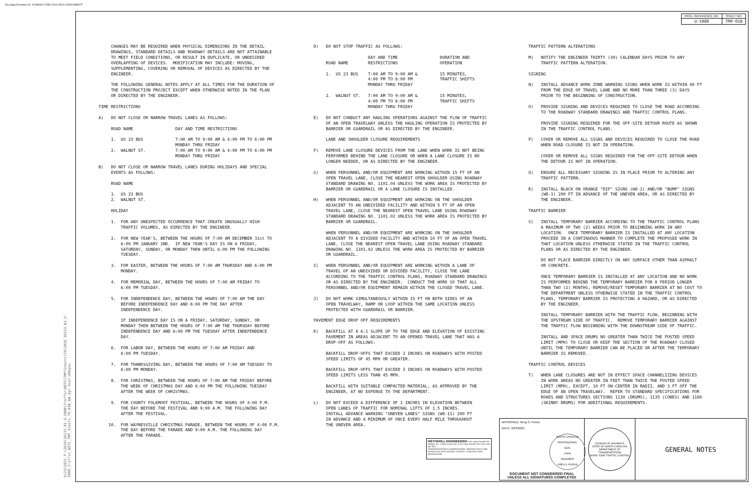DocuSign Envelope ID: 1FA884A2-F2BD-426A-AE2A-1529019BE07F
9/23/2021 P:\2016\16133.01_U-5888\Traffic\WZTC\TMP\Sheets\TO\2016_16133.01_U-5888_Traffic_WZTC_TMP_Sheets_TO_01B_GN.dgn User:AHayes
| PROJ. REFERENCE NO. | SHEET NO. |
| --- | --- |
| U-5888 | TMP-01B |
CHANGES MAY BE REQUIRED WHEN PHYSICAL DIMENSIONS IN THE DETAIL DRAWINGS, STANDARD DETAILS AND ROADWAY DETAILS ARE NOT ATTAINABLE TO MEET FIELD CONDITIONS, OR RESULT IN DUPLICATE, OR UNDESIRED OVERLAPPING OF DEVICES. MODIFICATION MAY INCLUDE: MOVING, SUPPLEMENTING, COVERING OR REMOVAL OF DEVICES AS DIRECTED BY THE ENGINEER. THE FOLLOWING GENERAL NOTES APPLY AT ALL TIMES FOR THE DURATION OF THE CONSTRUCTION PROJECT EXCEPT WHEN OTHERWISE NOTED IN THE PLAN OR DIRECTED BY THE ENGINEER. TIME RESTRICTIONS A) DO NOT CLOSE OR NARROW TRAVEL LANES AS FOLLOWS: ROAD NAME DAY AND TIME RESTRICTIONS 1. US 23 BUS 7:00 AM TO 9:00 AM & 4:00 PM TO 6:00 PM MONDAY THRU FRIDAY 2. WALNUT ST. 7:00 AM TO 9:00 AM & 4:00 PM TO 6:00 PM MONDAY THRU FRIDAY B) DO NOT CLOSE OR NARROW TRAVEL LANES DURING HOLIDAYS AND SPECIAL EVENTS AS FOLLOWS: ROAD NAME 1. US 23 BUS 2. WALNUT ST. HOLIDAY 1. FOR ANY UNEXPECTED OCCURRENCE THAT CREATE UNUSUALLY HIGH TRAFFIC VOLUMES, AS DIRECTED BY THE ENGINEER. 2. FOR NEW YEAR'S, BETWEEN THE HOURS OF 7:00 AM DECEMBER 31st TO 6:00 PM JANUARY 2ND. IF NEW YEAR'S DAY IS ON A FRIDAY, SATURDAY, SUNDAY, OR MONDAY THEN UNTIL 6:00 PM THE FOLLOWING TUESDAY. 3. FOR EASTER, BETWEEN THE HOURS OF 7:00 AM THURSDAY AND 6:00 PM MONDAY. 4. FOR MEMORIAL DAY, BETWEEN THE HOURS OF 7:00 AM FRIDAY TO 6:00 PM TUESDAY. 5. FOR INDEPENDENCE DAY, BETWEEN THE HOURS OF 7:00 AM THE DAY BEFORE INDEPENDENCE DAY AND 6:00 PM THE DAY AFTER INDEPENDENCE DAY. IF INDEPENDENCE DAY IS ON A FRIDAY, SATURDAY, SUNDAY, OR MONDAY THEN BETWEEN THE HOURS OF 7:00 AM THE THURSDAY BEFORE INDEPENDENCE DAY AND 6:00 PM THE TUESDAY AFTER INDEPENDENCE DAY. 6. FOR LABOR DAY, BETWEEN THE HOURS OF 7:00 AM FRIDAY AND 6:00 PM TUESDAY. 7. FOR THANKSGIVING DAY, BETWEEN THE HOURS OF 7:00 AM TUESDAY TO 6:00 PM MONDAY. 8. FOR CHRISTMAS, BETWEEN THE HOURS OF 7:00 AM THE FRIDAY BEFORE THE WEEK OF CHRISTMAS DAY AND 6:00 PM THE FOLLOWING TUESDAY AFTER THE WEEK OF CHRISTMAS. 9. FOR COUNTY FOLKMOOT FESTIVAL, BETWEEN THE HOURS OF 4:00 P.M. THE DAY BEFORE THE FESTIVAL AND 9:00 A.M. THE FOLLOWING DAY AFTER THE FESTIVAL. 10. FOR WAYNESVILLE CHRISTMAS PARADE, BETWEEN THE HOURS OF 4:00 P.M. THE DAY BEFORE THE PARADE AND 9:00 A.M. THE FOLLOWING DAY AFTER THE PARADE.
D) DO NOT STOP TRAFFIC AS FOLLOWS: DAY AND TIME DURATION AND ROAD NAME RESTRICTIONS OPERATION 1. US 23 BUS 7:00 AM TO 9:00 AM & 15 MINUTES, 4:00 PM TO 6:00 PM TRAFFIC SHIFTS MONDAY THRU FRIDAY 2. WALNUT ST. 7:00 AM TO 9:00 AM & 15 MINUTES, 4:00 PM TO 6:00 PM TRAFFIC SHIFTS MONDAY THRU FRIDAY E) DO NOT CONDUCT ANY HAULING OPERATIONS AGAINST THE FLOW OF TRAFFIC OF AN OPEN TRAVELWAY UNLESS THE HAULING OPERATION IS PROTECTED BY BARRIER OR GUARDRAIL OR AS DIRECTED BY THE ENGINEER. LANE AND SHOULDER CLOSURE REQUIREMENTS F) REMOVE LANE CLOSURE DEVICES FROM THE LANE WHEN WORK IS NOT BEING PERFORMED BEHIND THE LANE CLOSURE OR WHEN A LANE CLOSURE IS NO LONGER NEEDED, OR AS DIRECTED BY THE ENGINEER. G) WHEN PERSONNEL AND/OR EQUIPMENT ARE WORKING WITHIN 15 FT OF AN OPEN TRAVEL LANE, CLOSE THE NEAREST OPEN SHOULDER USING ROADWAY STANDARD DRAWING NO. 1101.04 UNLESS THE WORK AREA IS PROTECTED BY BARRIER OR GUARDRAIL OR A LANE CLOSURE IS INSTALLED. H) WHEN PERSONNEL AND/OR EQUIPMENT ARE WORKING ON THE SHOULDER ADJACENT TO AN UNDIVIDED FACILITY AND WITHIN 5 FT OF AN OPEN TRAVEL LANE, CLOSE THE NEAREST OPEN TRAVEL LANE USING ROADWAY STANDARD DRAWING NO. 1101.02 UNLESS THE WORK AREA IS PROTECTED BY BARRIER OR GUARDRAIL. WHEN PERSONNEL AND/OR EQUIPMENT ARE WORKING ON THE SHOULDER ADJACENT TO A DIVIDED FACILITY AND WITHIN 10 FT OF AN OPEN TRAVEL LANE, CLOSE THE NEAREST OPEN TRAVEL LANE USING ROADWAY STANDARD DRAWING NO. 1101.02 UNLESS THE WORK AREA IS PROTECTED BY BARRIER OR GUARDRAIL. I) WHEN PERSONNEL AND/OR EQUIPMENT ARE WORKING WITHIN A LANE OF TRAVEL OF AN UNDIVIDED OR DIVIDED FACILITY, CLOSE THE LANE ACCORDING TO THE TRAFFIC CONTROL PLANS, ROADWAY STANDARD DRAWINGS OR AS DIRECTED BY THE ENGINEER. CONDUCT THE WORK SO THAT ALL PERSONNEL AND/OR EQUIPMENT REMAIN WITHIN THE CLOSED TRAVEL LANE. J) DO NOT WORK SIMULTANEOUSLY WITHIN 15 FT ON BOTH SIDES OF AN OPEN TRAVELWAY, RAMP OR LOOP WITHIN THE SAME LOCATION UNLESS PROTECTED WITH GUARDRAIL OR BARRIER. PAVEMENT EDGE DROP OFF REQUIREMENTS K) BACKFILL AT A 6:1 SLOPE UP TO THE EDGE AND ELEVATION OF EXISTING PAVEMENT IN AREAS ADJACENT TO AN OPENED TRAVEL LANE THAT HAS A DROP-OFF AS FOLLOWS: BACKFILL DROP-OFFS THAT EXCEED 2 INCHES ON ROADWAYS WITH POSTED SPEED LIMITS OF 45 MPH OR GREATER. BACKFILL DROP-OFFS THAT EXCEED 3 INCHES ON ROADWAYS WITH POSTED SPEED LIMITS LESS THAN 45 MPH. BACKFILL WITH SUITABLE COMPACTED MATERIAL, AS APPROVED BY THE ENGINEER, AT NO EXPENSE TO THE DEPARTMENT. L) DO NOT EXCEED A DIFFERENCE OF 2 INCHES IN ELEVATION BETWEEN OPEN LANES OF TRAFFIC FOR NOMINAL LIFTS OF 1.5 INCHES. INSTALL ADVANCE WARNING "UNEVEN LANES" SIGNS (W8-11) 200 FT IN ADVANCE AND A MINIMUM OF ONCE EVERY HALF MILE THROUGHOUT THE UNEVEN AREA.
TRAFFIC PATTERN ALTERATIONS M) NOTIFY THE ENGINEER THIRTY (30) CALENDAR DAYS PRIOR TO ANY TRAFFIC PATTERN ALTERATION. SIGNING N) INSTALL ADVANCE WORK ZONE WARNING SIGNS WHEN WORK IS WITHIN 40 FT FROM THE EDGE OF TRAVEL LANE AND NO MORE THAN THREE (3) DAYS PRIOR TO THE BEGINNING OF CONSTRUCTION. O) PROVIDE SIGNING AND DEVICES REQUIRED TO CLOSE THE ROAD ACCORDING TO THE ROADWAY STANDARD DRAWINGS AND TRAFFIC CONTROL PLANS. PROVIDE SIGNING REQUIRED FOR THE OFF-SITE DETOUR ROUTE AS SHOWN IN THE TRAFFIC CONTROL PLANS. P) COVER OR REMOVE ALL SIGNS AND DEVICES REQUIRED TO CLOSE THE ROAD WHEN ROAD CLOSURE IS NOT IN OPERATION. COVER OR REMOVE ALL SIGNS REQUIRED FOR THE OFF-SITE DETOUR WHEN THE DETOUR IS NOT IN OPERATION. Q) ENSURE ALL NECESSARY SIGNING IS IN PLACE PRIOR TO ALTERING ANY TRAFFIC PATTERN. R) INSTALL BLACK ON ORANGE "DIP" SIGNS (W8-2) AND/OR "BUMP" SIGNS (W8-1) 200 FT IN ADVANCE OF THE UNEVEN AREA, OR AS DIRECTED BY THE ENGINEER. TRAFFIC BARRIER S) INSTALL TEMPORARY BARRIER ACCORDING TO THE TRAFFIC CONTROL PLANS A MAXIMUM OF TWO (2) WEEKS PRIOR TO BEGINNING WORK IN ANY LOCATION. ONCE TEMPORARY BARRIER IS INSTALLED AT ANY LOCATION PROCEED IN A CONTINUOUS MANNER TO COMPLETE THE PROPOSED WORK IN THAT LOCATION UNLESS OTHERWISE STATED IN THE TRAFFIC CONTROL PLANS OR AS DIRECTED BY THE ENGINEER. DO NOT PLACE BARRIER DIRECTLY ON ANY SURFACE OTHER THAN ASPHALT OR CONCRETE. ONCE TEMPORARY BARRIER IS INSTALLED AT ANY LOCATION AND NO WORK IS PERFORMED BEHIND THE TEMPORARY BARRIER FOR A PERIOD LONGER THAN TWO (2) MONTHS, REMOVE/RESET TEMPORARY BARRIER AT NO COST TO THE DEPARTMENT UNLESS OTHERWISE STATED IN THE TRAFFIC CONTROL PLANS, TEMPORARY BARRIER IS PROTECTING A HAZARD, OR AS DIRECTED BY THE ENGINEER. INSTALL TEMPORARY BARRIER WITH THE TRAFFIC FLOW, BEGINNING WITH THE UPSTREAM SIDE OF TRAFFIC. REMOVE TEMPORARY BARRIER AGAINST THE TRAFFIC FLOW BEGINNING WITH THE DOWNSTREAM SIDE OF TRAFFIC. INSTALL AND SPACE DRUMS NO GREATER THAN TWICE THE POSTED SPEED LIMIT (MPH) TO CLOSE OR KEEP THE SECTION OF THE ROADWAY CLOSED UNTIL THE TEMPORARY BARRIER CAN BE PLACED OR AFTER THE TEMPORARY BARRIER IS REMOVED. TRAFFIC CONTROL DEVICES T) WHEN LANE CLOSURES ARE NOT IN EFFECT SPACE CHANNELIZING DEVICES IN WORK AREAS NO GREATER IN FEET THAN TWICE THE POSTED SPEED LIMIT (MPH), EXCEPT, 10 FT ON-CENTER IN RADII, AND 3 FT OFF THE EDGE OF AN OPEN TRAVELWAY. REFER TO STANDARD SPECIFICATIONS FOR ROADS AND STRUCTURES SECTIONS 1130 (DRUMS), 1135 (CONES) AND 1180 (SKINNY DRUMS) FOR ADDITIONAL REQUIREMENTS.
WETHERILL ENGINEERING 1223 Jones Franklin Rd. Raleigh, N.C. 27606 License No. F-0377 Bus: 919 851 8077 Fax: 919 851 8107
TRANSPORTATION PLANNING/DESIGN • BRIDGE/STRUCTURE DESIGN CIVIL/SITE DESIGN • GIS/GPS • CONSTRUCTION OBSERVATION
APPROVED: Greg S. Purvis
DATE: 9/23/2021
NORTH CAROLINA
PROFESSIONAL
SEAL
22999
ENGINEER
GREG S. PURVIS
DOCUMENT NOT CONSIDERED FINAL
UNLESS ALL SIGNATURES COMPLETED
DIVISION OF HIGHWAYS
STATE OF NORTH CAROLINA
DEPARTMENT OF TRANSPORTATION
WORK ZONE TRAFFIC CONTROL
GENERAL NOTES